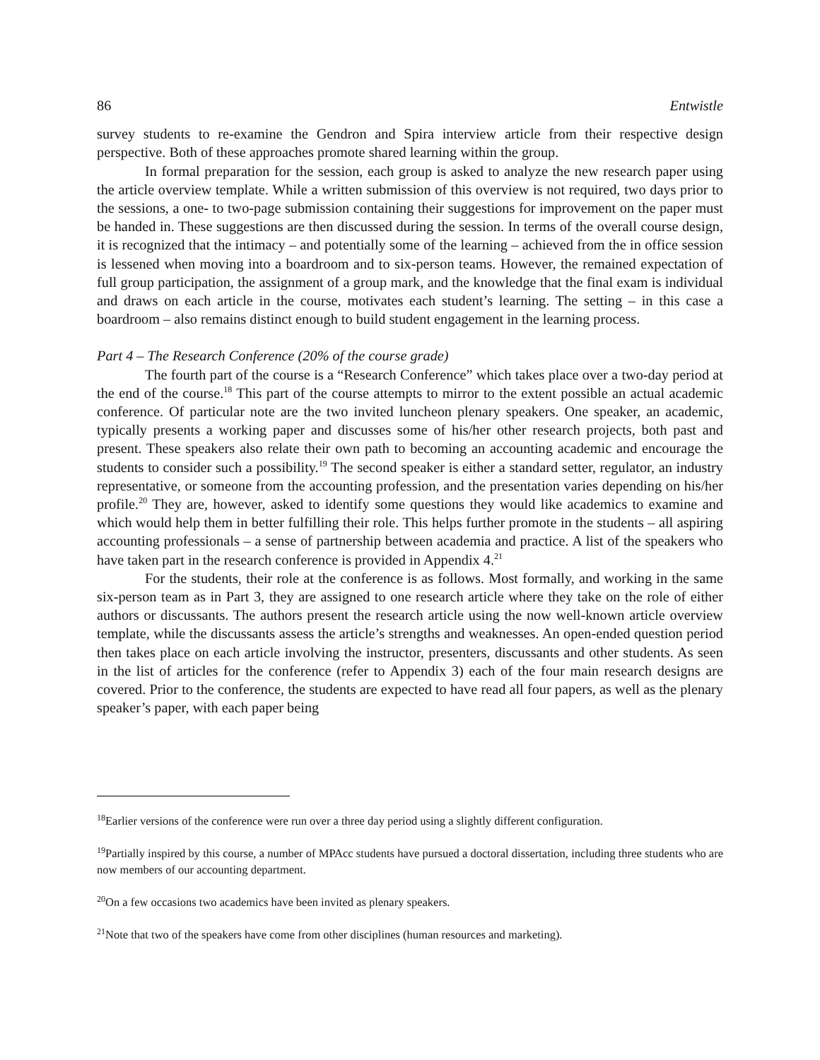86 Entwistle
survey students to re-examine the Gendron and Spira interview article from their respective design perspective. Both of these approaches promote shared learning within the group.
In formal preparation for the session, each group is asked to analyze the new research paper using the article overview template. While a written submission of this overview is not required, two days prior to the sessions, a one- to two-page submission containing their suggestions for improvement on the paper must be handed in. These suggestions are then discussed during the session. In terms of the overall course design, it is recognized that the intimacy – and potentially some of the learning – achieved from the in office session is lessened when moving into a boardroom and to six-person teams. However, the remained expectation of full group participation, the assignment of a group mark, and the knowledge that the final exam is individual and draws on each article in the course, motivates each student’s learning. The setting – in this case a boardroom – also remains distinct enough to build student engagement in the learning process.
Part 4 – The Research Conference (20% of the course grade)
The fourth part of the course is a “Research Conference” which takes place over a two-day period at the end of the course.<sup>18</sup> This part of the course attempts to mirror to the extent possible an actual academic conference. Of particular note are the two invited luncheon plenary speakers. One speaker, an academic, typically presents a working paper and discusses some of his/her other research projects, both past and present. These speakers also relate their own path to becoming an accounting academic and encourage the students to consider such a possibility.<sup>19</sup> The second speaker is either a standard setter, regulator, an industry representative, or someone from the accounting profession, and the presentation varies depending on his/her profile.<sup>20</sup> They are, however, asked to identify some questions they would like academics to examine and which would help them in better fulfilling their role. This helps further promote in the students – all aspiring accounting professionals – a sense of partnership between academia and practice. A list of the speakers who have taken part in the research conference is provided in Appendix 4.<sup>21</sup>
For the students, their role at the conference is as follows. Most formally, and working in the same six-person team as in Part 3, they are assigned to one research article where they take on the role of either authors or discussants. The authors present the research article using the now well-known article overview template, while the discussants assess the article’s strengths and weaknesses. An open-ended question period then takes place on each article involving the instructor, presenters, discussants and other students. As seen in the list of articles for the conference (refer to Appendix 3) each of the four main research designs are covered. Prior to the conference, the students are expected to have read all four papers, as well as the plenary speaker’s paper, with each paper being
<sup>18</sup> Earlier versions of the conference were run over a three day period using a slightly different configuration.
<sup>19</sup> Partially inspired by this course, a number of MPAcc students have pursued a doctoral dissertation, including three students who are now members of our accounting department.
<sup>20</sup> On a few occasions two academics have been invited as plenary speakers.
<sup>21</sup> Note that two of the speakers have come from other disciplines (human resources and marketing).